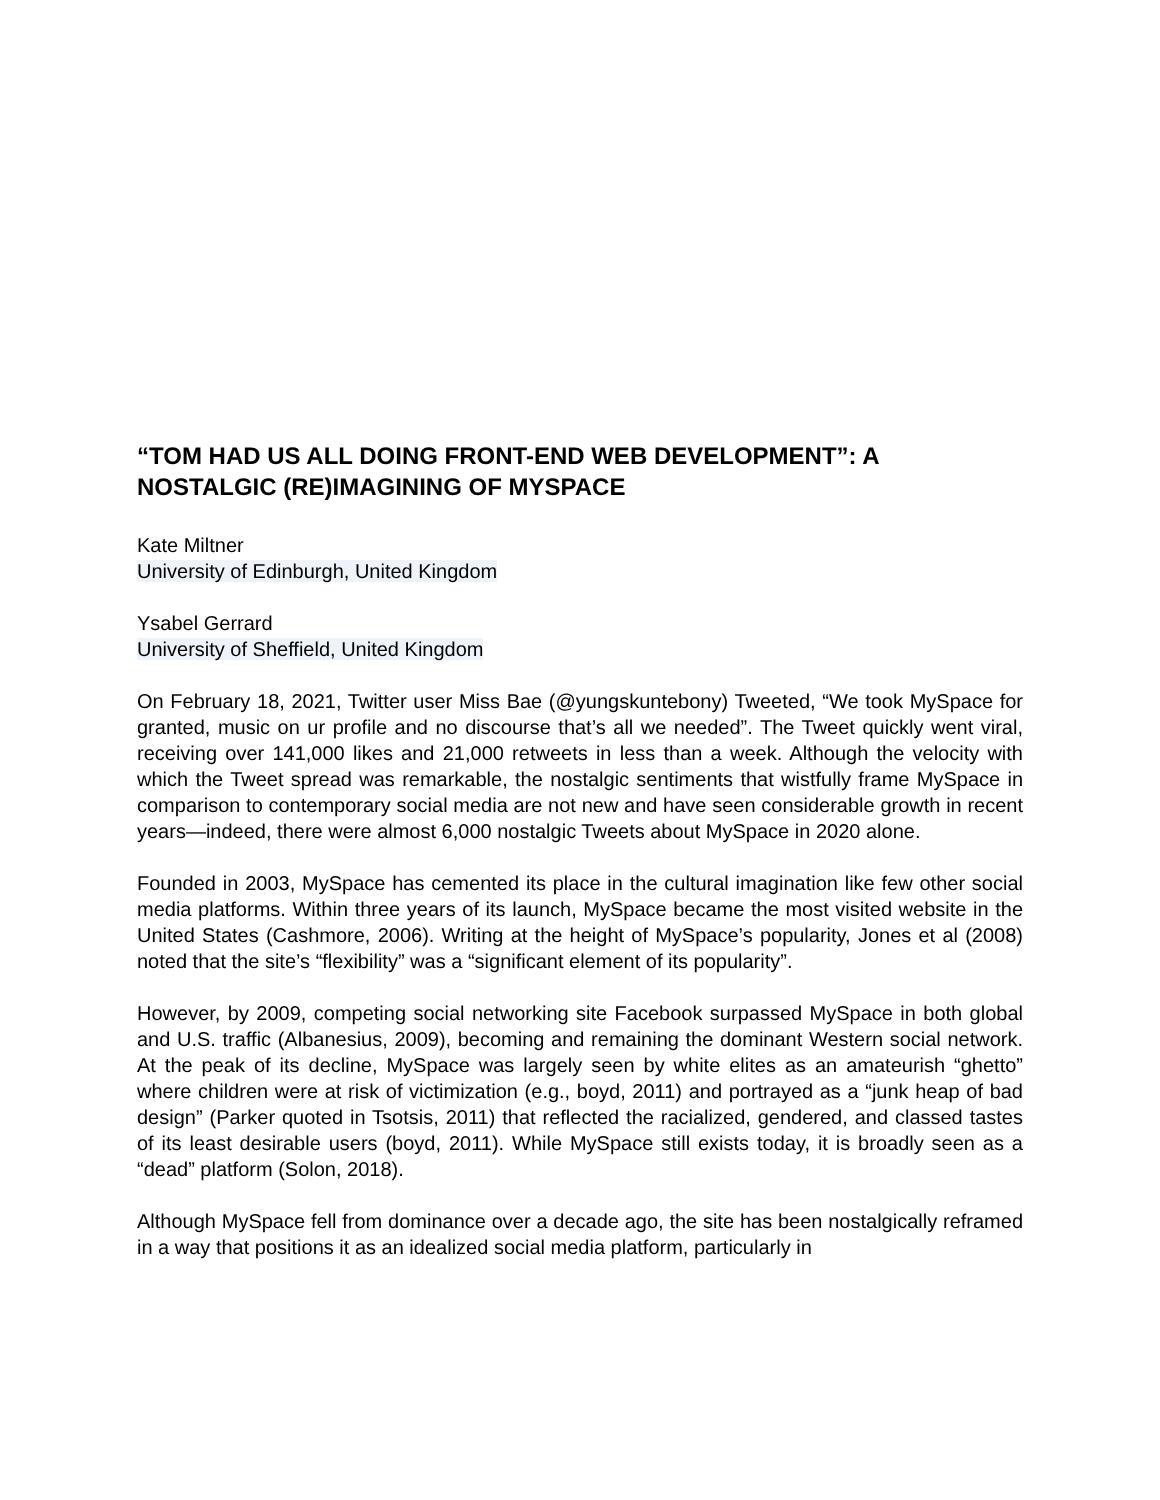“TOM HAD US ALL DOING FRONT-END WEB DEVELOPMENT”: A NOSTALGIC (RE)IMAGINING OF MYSPACE
Kate Miltner
University of Edinburgh, United Kingdom
Ysabel Gerrard
University of Sheffield, United Kingdom
On February 18, 2021, Twitter user Miss Bae (@yungskuntebony) Tweeted, “We took MySpace for granted, music on ur profile and no discourse that’s all we needed”. The Tweet quickly went viral, receiving over 141,000 likes and 21,000 retweets in less than a week. Although the velocity with which the Tweet spread was remarkable, the nostalgic sentiments that wistfully frame MySpace in comparison to contemporary social media are not new and have seen considerable growth in recent years—indeed, there were almost 6,000 nostalgic Tweets about MySpace in 2020 alone.
Founded in 2003, MySpace has cemented its place in the cultural imagination like few other social media platforms. Within three years of its launch, MySpace became the most visited website in the United States (Cashmore, 2006). Writing at the height of MySpace’s popularity, Jones et al (2008) noted that the site’s “flexibility” was a “significant element of its popularity”.
However, by 2009, competing social networking site Facebook surpassed MySpace in both global and U.S. traffic (Albanesius, 2009), becoming and remaining the dominant Western social network. At the peak of its decline, MySpace was largely seen by white elites as an amateurish “ghetto” where children were at risk of victimization (e.g., boyd, 2011) and portrayed as a “junk heap of bad design” (Parker quoted in Tsotsis, 2011) that reflected the racialized, gendered, and classed tastes of its least desirable users (boyd, 2011). While MySpace still exists today, it is broadly seen as a “dead” platform (Solon, 2018).
Although MySpace fell from dominance over a decade ago, the site has been nostalgically reframed in a way that positions it as an idealized social media platform, particularly in